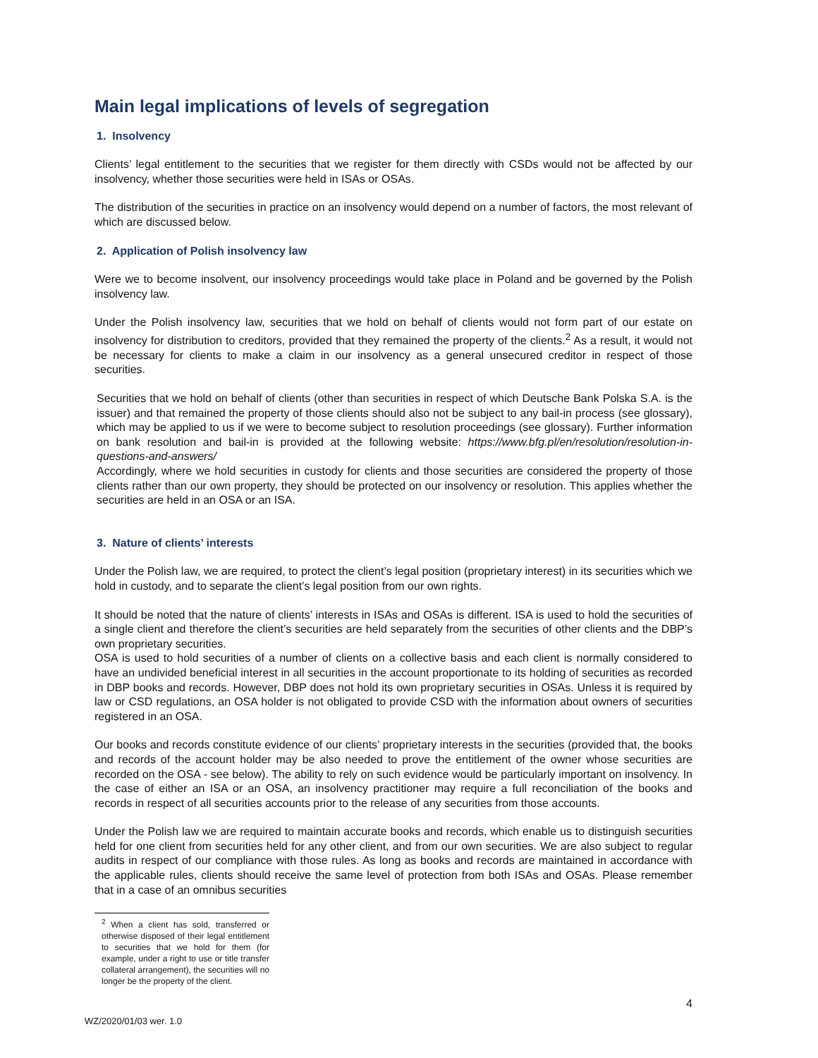Main legal implications of levels of segregation
1. Insolvency
Clients’ legal entitlement to the securities that we register for them directly with CSDs would not be affected by our insolvency, whether those securities were held in ISAs or OSAs.
The distribution of the securities in practice on an insolvency would depend on a number of factors, the most relevant of which are discussed below.
2. Application of Polish insolvency law
Were we to become insolvent, our insolvency proceedings would take place in Poland and be governed by the Polish insolvency law.
Under the Polish insolvency law, securities that we hold on behalf of clients would not form part of our estate on insolvency for distribution to creditors, provided that they remained the property of the clients.<sup>2</sup> As a result, it would not be necessary for clients to make a claim in our insolvency as a general unsecured creditor in respect of those securities.
Securities that we hold on behalf of clients (other than securities in respect of which Deutsche Bank Polska S.A. is the issuer) and that remained the property of those clients should also not be subject to any bail-in process (see glossary), which may be applied to us if we were to become subject to resolution proceedings (see glossary). Further information on bank resolution and bail-in is provided at the following website: https://www.bfg.pl/en/resolution/resolution-in-questions-and-answers/
Accordingly, where we hold securities in custody for clients and those securities are considered the property of those clients rather than our own property, they should be protected on our insolvency or resolution. This applies whether the securities are held in an OSA or an ISA.
3. Nature of clients’ interests
Under the Polish law, we are required, to protect the client’s legal position (proprietary interest) in its securities which we hold in custody, and to separate the client’s legal position from our own rights.
It should be noted that the nature of clients’ interests in ISAs and OSAs is different. ISA is used to hold the securities of a single client and therefore the client’s securities are held separately from the securities of other clients and the DBP’s own proprietary securities.
OSA is used to hold securities of a number of clients on a collective basis and each client is normally considered to have an undivided beneficial interest in all securities in the account proportionate to its holding of securities as recorded in DBP books and records. However, DBP does not hold its own proprietary securities in OSAs. Unless it is required by law or CSD regulations, an OSA holder is not obligated to provide CSD with the information about owners of securities registered in an OSA.
Our books and records constitute evidence of our clients’ proprietary interests in the securities (provided that, the books and records of the account holder may be also needed to prove the entitlement of the owner whose securities are recorded on the OSA - see below). The ability to rely on such evidence would be particularly important on insolvency. In the case of either an ISA or an OSA, an insolvency practitioner may require a full reconciliation of the books and records in respect of all securities accounts prior to the release of any securities from those accounts.
Under the Polish law we are required to maintain accurate books and records, which enable us to distinguish securities held for one client from securities held for any other client, and from our own securities. We are also subject to regular audits in respect of our compliance with those rules. As long as books and records are maintained in accordance with the applicable rules, clients should receive the same level of protection from both ISAs and OSAs. Please remember that in a case of an omnibus securities
<sup>2</sup> When a client has sold, transferred or otherwise disposed of their legal entitlement to securities that we hold for them (for example, under a right to use or title transfer collateral arrangement), the securities will no longer be the property of the client.
4
WZ/2020/01/03 wer. 1.0